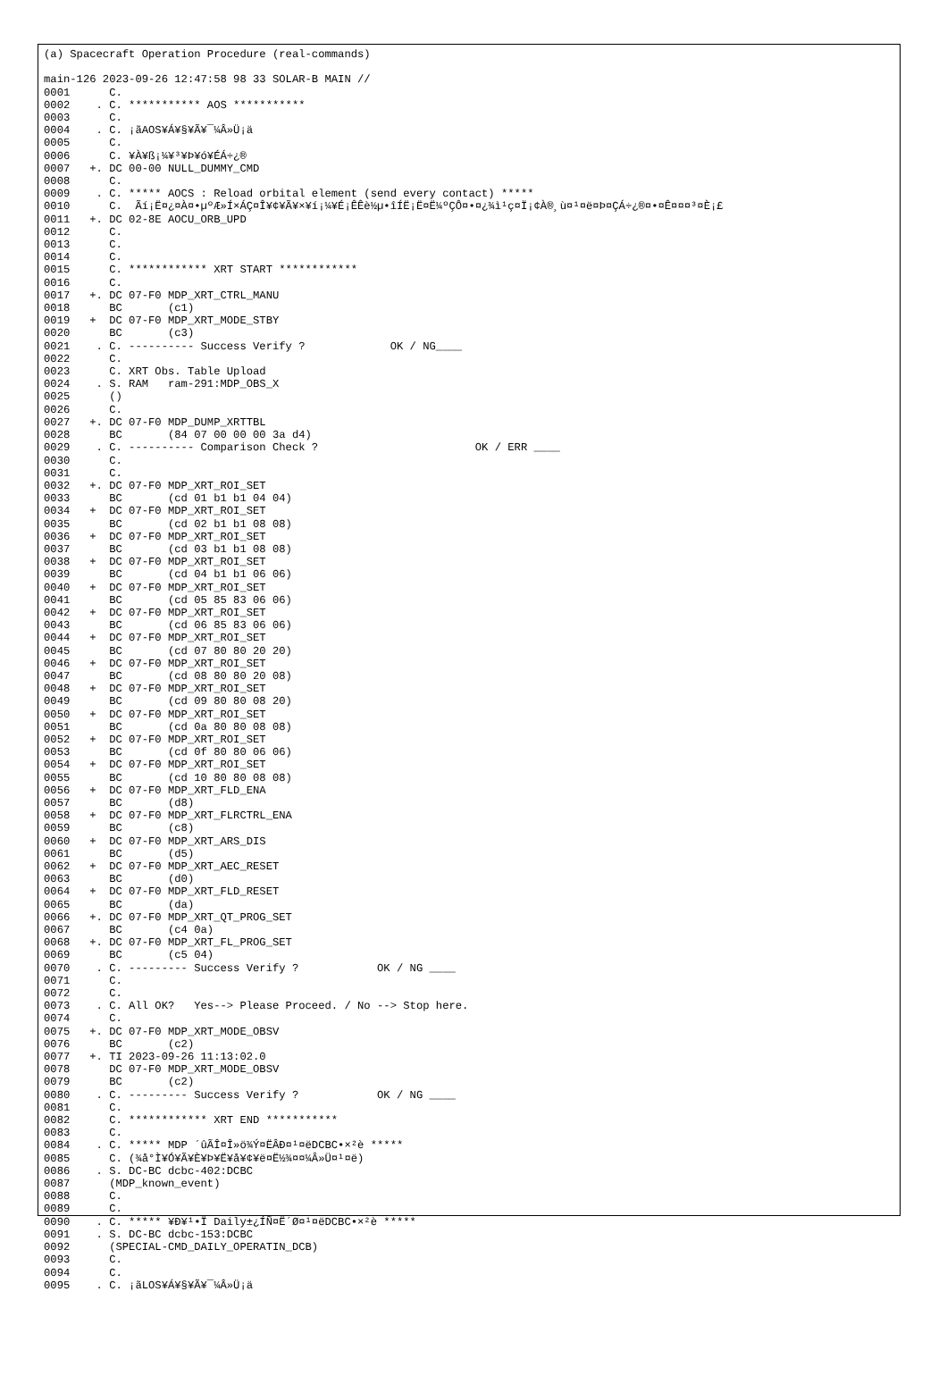(a) Spacecraft Operation Procedure (real-commands)

main-126 2023-09-26 12:47:58 98 33 SOLAR-B MAIN //
0001      C.
0002    . C. *********** AOS ***********
0003      C.
0004    . C. ¡ãAOS¥Á¥§¥Ã¥¯¼Â»Ü¡ä
0005      C.
0006      C. ¥À¥ß¡¼¥³¥Þ¥ó¥ÉÁ÷¿®
0007   +. DC 00-00 NULL_DUMMY_CMD
0008      C.
0009    . C. ***** AOCS : Reload orbital element (send every contact) *****
0010      C.  Ãí¡Ë¤¿¤À¤•µºÆ»Í×ÁÇ¤Î¥¢¥Ã¥×¥í¡¼¥É¡ÊÊè½µ•îÍË¡Ë¤Ë¼ºÇÔ¤•¤¿¾ì¹ç¤Ï¡¢À®¸ù¤¹¤ë¤Þ¤ÇÁ÷¿®¤•¤Ê¤¤¤³¤È¡£
0011   +. DC 02-8E AOCU_ORB_UPD
0012      C.
0013      C.
0014      C.
0015      C. ************ XRT START ************
0016      C.
0017   +. DC 07-F0 MDP_XRT_CTRL_MANU
0018      BC       (c1)
0019   +  DC 07-F0 MDP_XRT_MODE_STBY
0020      BC       (c3)
0021    . C. ---------- Success Verify ?             OK / NG____
0022      C.
0023      C. XRT Obs. Table Upload
0024    . S. RAM   ram-291:MDP_OBS_X
0025      ()
0026      C.
0027   +. DC 07-F0 MDP_DUMP_XRTTBL
0028      BC       (84 07 00 00 00 3a d4)
0029    . C. ---------- Comparison Check ?                        OK / ERR ____
0030      C.
0031      C.
0032   +. DC 07-F0 MDP_XRT_ROI_SET
0033      BC       (cd 01 b1 b1 04 04)
0034   +  DC 07-F0 MDP_XRT_ROI_SET
0035      BC       (cd 02 b1 b1 08 08)
0036   +  DC 07-F0 MDP_XRT_ROI_SET
0037      BC       (cd 03 b1 b1 08 08)
0038   +  DC 07-F0 MDP_XRT_ROI_SET
0039      BC       (cd 04 b1 b1 06 06)
0040   +  DC 07-F0 MDP_XRT_ROI_SET
0041      BC       (cd 05 85 83 06 06)
0042   +  DC 07-F0 MDP_XRT_ROI_SET
0043      BC       (cd 06 85 83 06 06)
0044   +  DC 07-F0 MDP_XRT_ROI_SET
0045      BC       (cd 07 80 80 20 20)
0046   +  DC 07-F0 MDP_XRT_ROI_SET
0047      BC       (cd 08 80 80 20 08)
0048   +  DC 07-F0 MDP_XRT_ROI_SET
0049      BC       (cd 09 80 80 08 20)
0050   +  DC 07-F0 MDP_XRT_ROI_SET
0051      BC       (cd 0a 80 80 08 08)
0052   +  DC 07-F0 MDP_XRT_ROI_SET
0053      BC       (cd 0f 80 80 06 06)
0054   +  DC 07-F0 MDP_XRT_ROI_SET
0055      BC       (cd 10 80 80 08 08)
0056   +  DC 07-F0 MDP_XRT_FLD_ENA
0057      BC       (d8)
0058   +  DC 07-F0 MDP_XRT_FLRCTRL_ENA
0059      BC       (c8)
0060   +  DC 07-F0 MDP_XRT_ARS_DIS
0061      BC       (d5)
0062   +  DC 07-F0 MDP_XRT_AEC_RESET
0063      BC       (d0)
0064   +  DC 07-F0 MDP_XRT_FLD_RESET
0065      BC       (da)
0066   +. DC 07-F0 MDP_XRT_QT_PROG_SET
0067      BC       (c4 0a)
0068   +. DC 07-F0 MDP_XRT_FL_PROG_SET
0069      BC       (c5 04)
0070    . C. --------- Success Verify ?            OK / NG ____
0071      C.
0072      C.
0073    . C. All OK?   Yes--> Please Proceed. / No --> Stop here.
0074      C.
0075   +. DC 07-F0 MDP_XRT_MODE_OBSV
0076      BC       (c2)
0077   +. TI 2023-09-26 11:13:02.0
0078      DC 07-F0 MDP_XRT_MODE_OBSV
0079      BC       (c2)
0080    . C. --------- Success Verify ?            OK / NG ____
0081      C.
0082      C. ************ XRT END ***********
0083      C.
0084    . C. ***** MDP ´ûÃÎ¤Î»ö¾Ý¤ËÂÐ¤¹¤ëDCBC•×²è *****
0085      C. (¾å°Ì¥Ó¥Ã¥È¥Þ¥Ë¥å¥¢¥ë¤Ë½¾¤¤¼Â»Ü¤¹¤ë)
0086    . S. DC-BC dcbc-402:DCBC
0087      (MDP_known_event)
0088      C.
0089      C.
0090    . C. ***** ¥Ð¥¹•Ï Daily±¿ÍÑ¤Ë´Ø¤¹¤ëDCBC•×²è *****
0091    . S. DC-BC dcbc-153:DCBC
0092      (SPECIAL-CMD_DAILY_OPERATIN_DCB)
0093      C.
0094      C.
0095    . C. ¡ãLOS¥Á¥§¥Ã¥¯¼Â»Ü¡ä